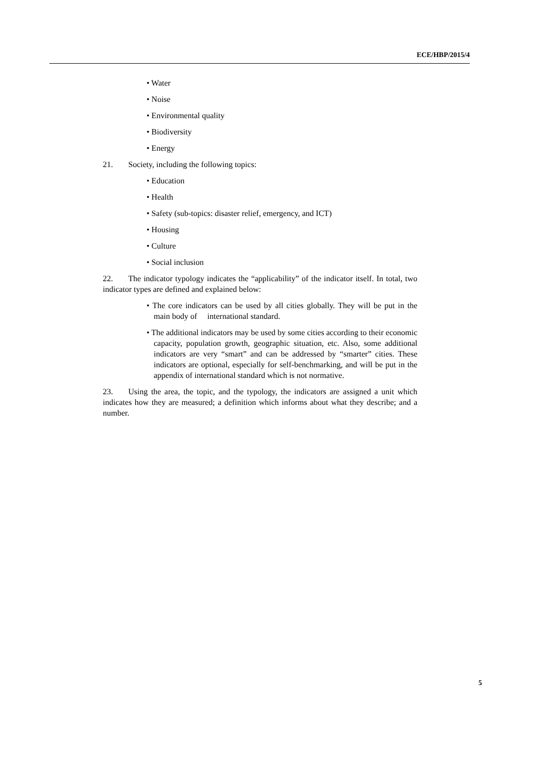ECE/HBP/2015/4
• Water
• Noise
• Environmental quality
• Biodiversity
• Energy
21. Society, including the following topics:
• Education
• Health
• Safety (sub-topics: disaster relief, emergency, and ICT)
• Housing
• Culture
• Social inclusion
22. The indicator typology indicates the “applicability” of the indicator itself. In total, two indicator types are defined and explained below:
• The core indicators can be used by all cities globally. They will be put in the main body of international standard.
• The additional indicators may be used by some cities according to their economic capacity, population growth, geographic situation, etc. Also, some additional indicators are very “smart” and can be addressed by “smarter” cities. These indicators are optional, especially for self-benchmarking, and will be put in the appendix of international standard which is not normative.
23. Using the area, the topic, and the typology, the indicators are assigned a unit which indicates how they are measured; a definition which informs about what they describe; and a number.
5